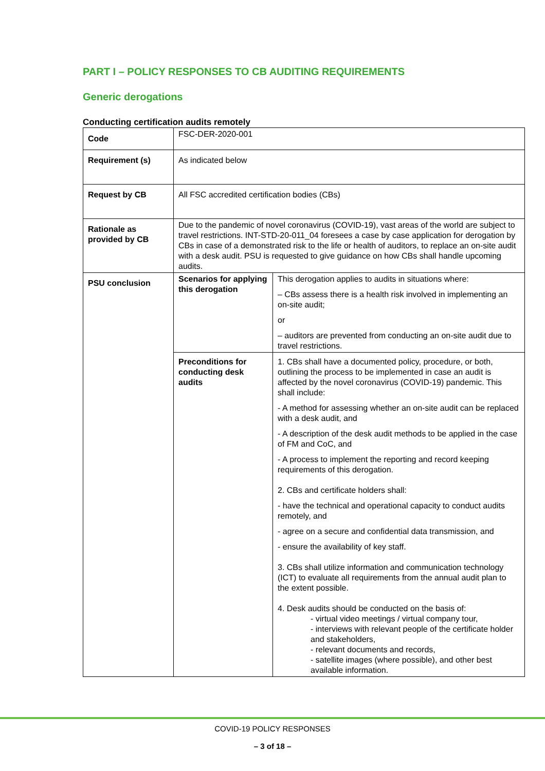PART I – POLICY RESPONSES TO CB AUDITING REQUIREMENTS
Generic derogations
Conducting certification audits remotely
| Code | FSC-DER-2020-001 | |
| Requirement (s) | As indicated below | |
| Request by CB | All FSC accredited certification bodies (CBs) | |
| Rationale as provided by CB | Due to the pandemic of novel coronavirus (COVID-19), vast areas of the world are subject to travel restrictions. INT-STD-20-011_04 foresees a case by case application for derogation by CBs in case of a demonstrated risk to the life or health of auditors, to replace an on-site audit with a desk audit. PSU is requested to give guidance on how CBs shall handle upcoming audits. | |
| PSU conclusion | Scenarios for applying this derogation | This derogation applies to audits in situations where: – CBs assess there is a health risk involved in implementing an on-site audit; or – auditors are prevented from conducting an on-site audit due to travel restrictions. |
| | Preconditions for conducting desk audits | 1. CBs shall have a documented policy, procedure, or both, outlining the process to be implemented in case an audit is affected by the novel coronavirus (COVID-19) pandemic. This shall include: - A method for assessing whether an on-site audit can be replaced with a desk audit, and - A description of the desk audit methods to be applied in the case of FM and CoC, and - A process to implement the reporting and record keeping requirements of this derogation. 2. CBs and certificate holders shall: - have the technical and operational capacity to conduct audits remotely, and - agree on a secure and confidential data transmission, and - ensure the availability of key staff. 3. CBs shall utilize information and communication technology (ICT) to evaluate all requirements from the annual audit plan to the extent possible. 4. Desk audits should be conducted on the basis of: - virtual video meetings / virtual company tour, - interviews with relevant people of the certificate holder and stakeholders, - relevant documents and records, - satellite images (where possible), and other best available information. |
COVID-19 POLICY RESPONSES
– 3 of 18 –